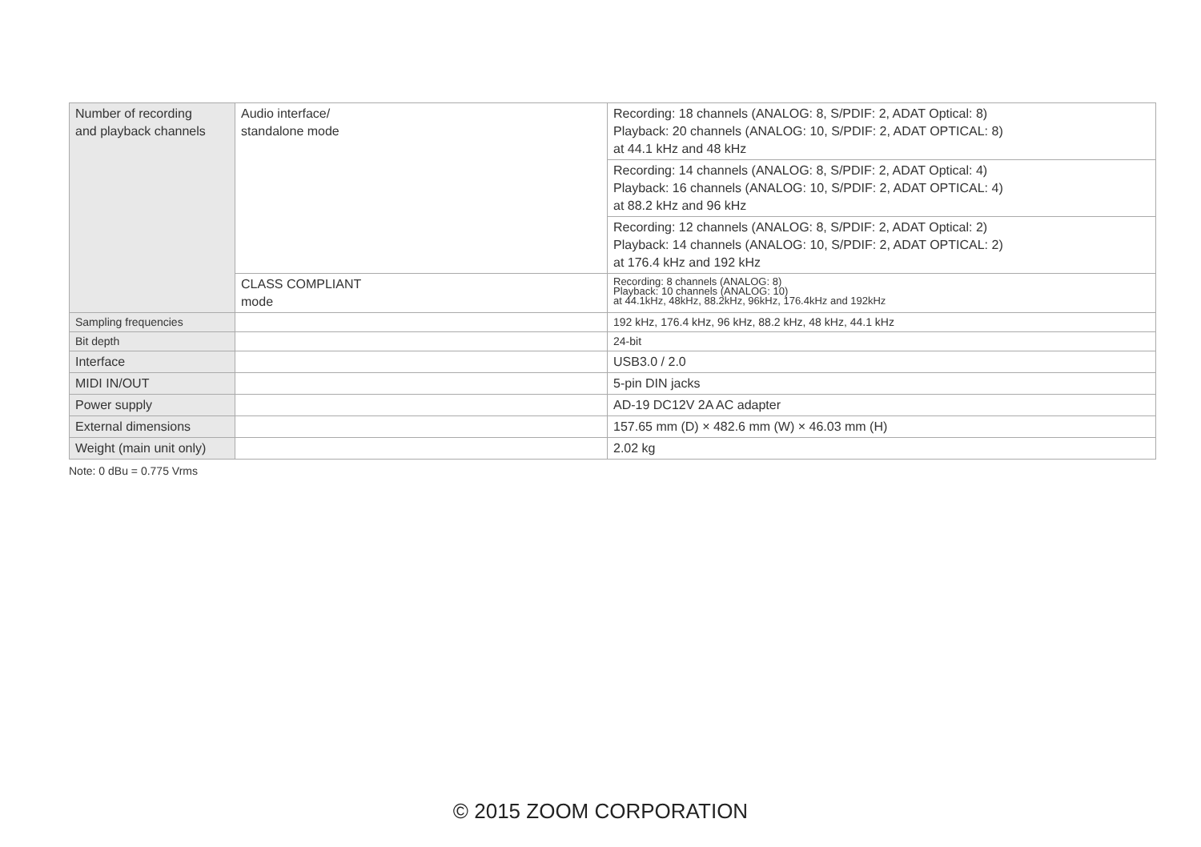| Number of recording and playback channels | Audio interface/ standalone mode | Recording: 18 channels (ANALOG: 8, S/PDIF: 2, ADAT Optical: 8) Playback: 20 channels (ANALOG: 10, S/PDIF: 2, ADAT OPTICAL: 8) at 44.1 kHz and 48 kHz |
| | | Recording: 14 channels (ANALOG: 8, S/PDIF: 2, ADAT Optical: 4) Playback: 16 channels (ANALOG: 10, S/PDIF: 2, ADAT OPTICAL: 4) at 88.2 kHz and 96 kHz |
| | | Recording: 12 channels (ANALOG: 8, S/PDIF: 2, ADAT Optical: 2) Playback: 14 channels (ANALOG: 10, S/PDIF: 2, ADAT OPTICAL: 2) at 176.4 kHz and 192 kHz |
| | CLASS COMPLIANT mode | Recording: 8 channels (ANALOG: 8) Playback: 10 channels (ANALOG: 10) at 44.1kHz, 48kHz, 88.2kHz, 96kHz, 176.4kHz and 192kHz |
| Sampling frequencies | | 192 kHz, 176.4 kHz, 96 kHz, 88.2 kHz, 48 kHz, 44.1 kHz |
| Bit depth | | 24-bit |
| Interface | | USB3.0 / 2.0 |
| MIDI IN/OUT | | 5-pin DIN jacks |
| Power supply | | AD-19 DC12V 2A AC adapter |
| External dimensions | | 157.65 mm (D) × 482.6 mm (W) × 46.03 mm (H) |
| Weight (main unit only) | | 2.02 kg |
Note: 0 dBu = 0.775 Vrms
© 2015 ZOOM CORPORATION